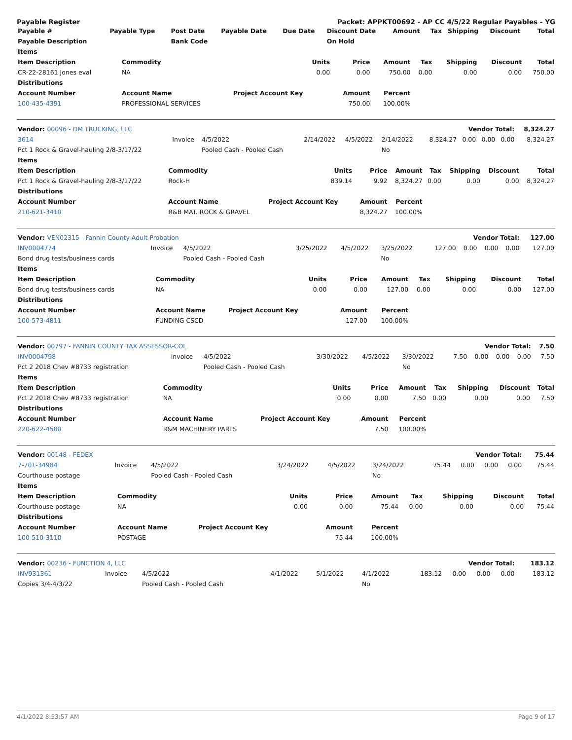Payable Register Packet: APPKT00692 - AP CC 4/5/22 Regular Payables - YG
| Payable # | Payable Type | Post Date | Payable Date | Due Date | Discount Date | Amount | Tax | Shipping | Discount | Total |
| --- | --- | --- | --- | --- | --- | --- | --- | --- | --- | --- |
| Payable Description | | Bank Code | | | On Hold | | | | | |
| Items | | | | | | | | |
| --- | --- | --- | --- | --- | --- | --- | --- | --- |
| Item Description | Commodity | Units | Price | Amount | Tax | Shipping | Discount | Total |
| CR-22-28161 Jones eval | NA | 0.00 | 0.00 | 750.00 | 0.00 | 0.00 | 0.00 | 750.00 |
| Distributions | | | | | | | | |
| Account Number | Account Name | Project Account Key | Amount | Percent | | | | |
| 100-435-4391 | PROFESSIONAL SERVICES | | 750.00 | 100.00% | | | | |
| Vendor: 00096 - DM TRUCKING, LLC | | | | | | Vendor Total: | | | | 8,324.27 |
| --- | --- | --- | --- | --- | --- | --- | --- | --- | --- | --- |
| 3614 | Invoice | 4/5/2022 | 2/14/2022 | 4/5/2022 | 2/14/2022 | 8,324.27 | 0.00 | 0.00 | 0.00 | 8,324.27 |
| Pct 1 Rock & Gravel-hauling 2/8-3/17/22 | | Pooled Cash - Pooled Cash | | | No | | | | | |
| Items | | | | | | | | |
| --- | --- | --- | --- | --- | --- | --- | --- | --- |
| Item Description | Commodity | Units | Price | Amount | Tax | Shipping | Discount | Total |
| Pct 1 Rock & Gravel-hauling 2/8-3/17/22 | Rock-H | 839.14 | 9.92 | 8,324.27 | 0.00 | 0.00 | 0.00 | 8,324.27 |
| Distributions | | | | | | | | |
| Account Number | Account Name | Project Account Key | Amount | Percent | | | | |
| 210-621-3410 | R&B MAT. ROCK & GRAVEL | | 8,324.27 | 100.00% | | | | |
| Vendor: VEN02315 - Fannin County Adult Probation | | | | | | Vendor Total: | | | | 127.00 |
| --- | --- | --- | --- | --- | --- | --- | --- | --- | --- | --- |
| INV0004774 | Invoice | 4/5/2022 | 3/25/2022 | 4/5/2022 | 3/25/2022 | 127.00 | 0.00 | 0.00 | 0.00 | 127.00 |
| Bond drug tests/business cards | | Pooled Cash - Pooled Cash | | | No | | | | | |
| Items | | | | | | | | |
| --- | --- | --- | --- | --- | --- | --- | --- | --- |
| Item Description | Commodity | Units | Price | Amount | Tax | Shipping | Discount | Total |
| Bond drug tests/business cards | NA | 0.00 | 0.00 | 127.00 | 0.00 | 0.00 | 0.00 | 127.00 |
| Distributions | | | | | | | | |
| Account Number | Account Name | Project Account Key | Amount | Percent | | | | |
| 100-573-4811 | FUNDING CSCD | | 127.00 | 100.00% | | | | |
| Vendor: 00797 - FANNIN COUNTY TAX ASSESSOR-COL | | | | | | Vendor Total: | | | | 7.50 |
| --- | --- | --- | --- | --- | --- | --- | --- | --- | --- | --- |
| INV0004798 | Invoice | 4/5/2022 | 3/30/2022 | 4/5/2022 | 3/30/2022 | 7.50 | 0.00 | 0.00 | 0.00 | 7.50 |
| Pct 2 2018 Chev #8733 registration | | Pooled Cash - Pooled Cash | | | No | | | | | |
| Items | | | | | | | | |
| --- | --- | --- | --- | --- | --- | --- | --- | --- |
| Item Description | Commodity | Units | Price | Amount | Tax | Shipping | Discount | Total |
| Pct 2 2018 Chev #8733 registration | NA | 0.00 | 0.00 | 7.50 | 0.00 | 0.00 | 0.00 | 7.50 |
| Distributions | | | | | | | | |
| Account Number | Account Name | Project Account Key | Amount | Percent | | | | |
| 220-622-4580 | R&M MACHINERY PARTS | | 7.50 | 100.00% | | | | |
| Vendor: 00148 - FEDEX | | | | | | Vendor Total: | | | | 75.44 |
| --- | --- | --- | --- | --- | --- | --- | --- | --- | --- | --- |
| 7-701-34984 | Invoice | 4/5/2022 | 3/24/2022 | 4/5/2022 | 3/24/2022 | 75.44 | 0.00 | 0.00 | 0.00 | 75.44 |
| Courthouse postage | | Pooled Cash - Pooled Cash | | | No | | | | | |
| Items | | | | | | | | |
| --- | --- | --- | --- | --- | --- | --- | --- | --- |
| Item Description | Commodity | Units | Price | Amount | Tax | Shipping | Discount | Total |
| Courthouse postage | NA | 0.00 | 0.00 | 75.44 | 0.00 | 0.00 | 0.00 | 75.44 |
| Distributions | | | | | | | | |
| Account Number | Account Name | Project Account Key | Amount | Percent | | | | |
| 100-510-3110 | POSTAGE | | 75.44 | 100.00% | | | | |
| Vendor: 00236 - FUNCTION 4, LLC | | | | | | Vendor Total: | | | | 183.12 |
| --- | --- | --- | --- | --- | --- | --- | --- | --- | --- | --- |
| INV931361 | Invoice | 4/5/2022 | 4/1/2022 | 5/1/2022 | 4/1/2022 | 183.12 | 0.00 | 0.00 | 0.00 | 183.12 |
| Copies 3/4-4/3/22 | | Pooled Cash - Pooled Cash | | | No | | | | | |
4/1/2022 8:53:57 AM Page 9 of 17